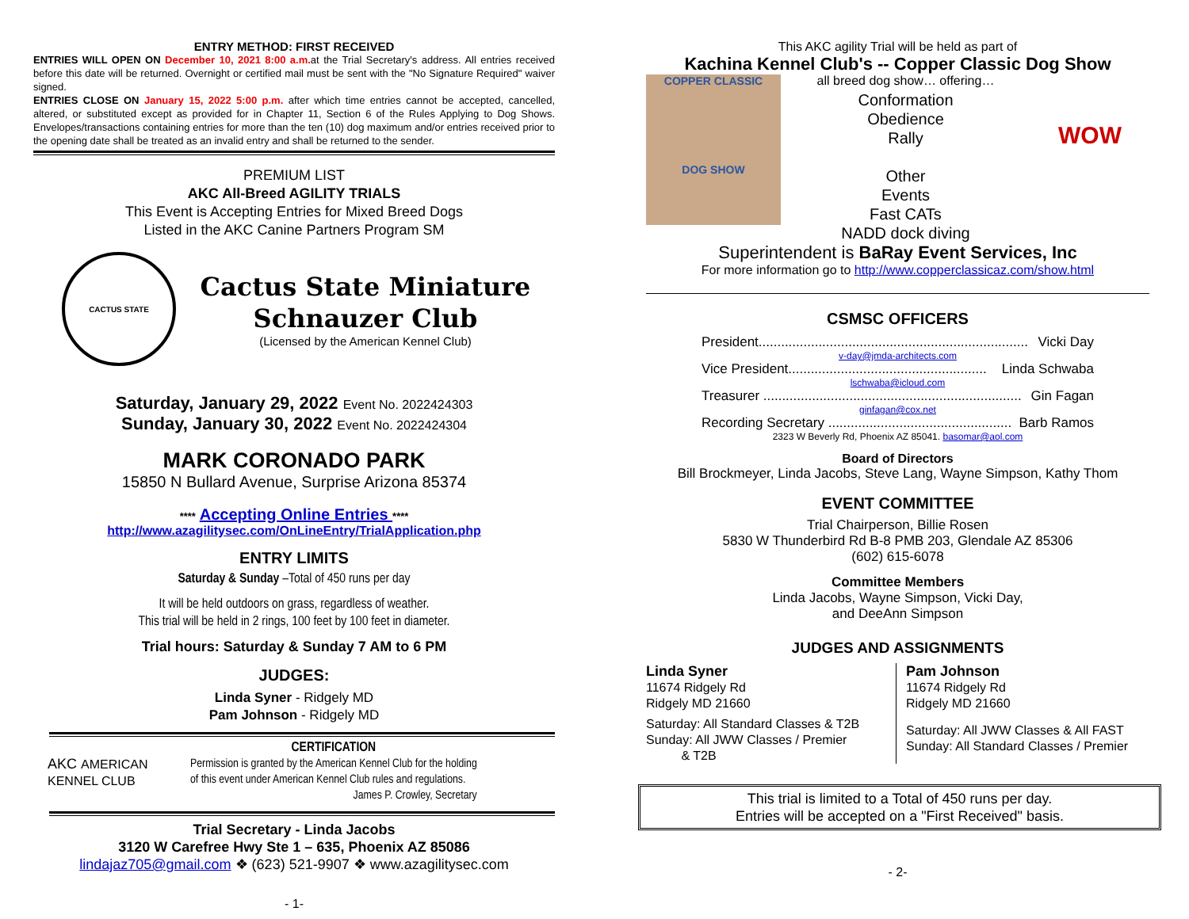ENTRY METHOD: FIRST RECEIVED
ENTRIES WILL OPEN ON December 10, 2021 8:00 a.m. at the Trial Secretary's address. All entries received before this date will be returned. Overnight or certified mail must be sent with the "No Signature Required" waiver signed.
ENTRIES CLOSE ON January 15, 2022 5:00 p.m. after which time entries cannot be accepted, cancelled, altered, or substituted except as provided for in Chapter 11, Section 6 of the Rules Applying to Dog Shows. Envelopes/transactions containing entries for more than the ten (10) dog maximum and/or entries received prior to the opening date shall be treated as an invalid entry and shall be returned to the sender.
PREMIUM LIST
AKC All-Breed AGILITY TRIALS
This Event is Accepting Entries for Mixed Breed Dogs
Listed in the AKC Canine Partners Program SM
CACTUS STATE
Cactus State Miniature
Schnauzer Club
(Licensed by the American Kennel Club)
Saturday, January 29, 2022 Event No. 2022424303
Sunday, January 30, 2022 Event No. 2022424304
MARK CORONADO PARK
15850 N Bullard Avenue, Surprise Arizona 85374
**** Accepting Online Entries ****
http://www.azagilitysec.com/OnLineEntry/TrialApplication.php
ENTRY LIMITS
Saturday & Sunday –Total of 450 runs per day
It will be held outdoors on grass, regardless of weather.
This trial will be held in 2 rings, 100 feet by 100 feet in diameter.
Trial hours: Saturday & Sunday 7 AM to 6 PM
JUDGES:
Linda Syner - Ridgely MD
Pam Johnson - Ridgely MD
AKC AMERICAN
KENNEL CLUB
CERTIFICATION
Permission is granted by the American Kennel Club for the holding
of this event under American Kennel Club rules and regulations.
James P. Crowley, Secretary
Trial Secretary - Linda Jacobs
3120 W Carefree Hwy Ste 1 – 635, Phoenix AZ 85086
lindajaz705@gmail.com ❖ (623) 521-9907 ❖ www.azagilitysec.com
- 1-
This AKC agility Trial will be held as part of
Kachina Kennel Club's -- Copper Classic Dog Show
COPPER CLASSIC
DOG SHOW
all breed dog show… offering…
Conformation
Obedience
Rally
Other
Events
Fast CATs
NADD dock diving
WOW
Superintendent is BaRay Event Services, Inc
For more information go to http://www.copperclassicaz.com/show.html
CSMSC OFFICERS
President........................................................................ Vicki Day
v-day@jmda-architects.com
Vice President..................................................... Linda Schwaba
lschwaba@icloud.com
Treasurer ..................................................................... Gin Fagan
ginfagan@cox.net
Recording Secretary ................................................. Barb Ramos
2323 W Beverly Rd, Phoenix AZ 85041. basomar@aol.com
Board of Directors
Bill Brockmeyer, Linda Jacobs, Steve Lang, Wayne Simpson, Kathy Thom
EVENT COMMITTEE
Trial Chairperson, Billie Rosen
5830 W Thunderbird Rd B-8 PMB 203, Glendale AZ 85306
(602) 615-6078
Committee Members
Linda Jacobs, Wayne Simpson, Vicki Day,
and DeeAnn Simpson
JUDGES AND ASSIGNMENTS
Linda Syner
11674 Ridgely Rd
Ridgely MD 21660
Saturday: All Standard Classes & T2B
Sunday: All JWW Classes / Premier
& T2B
Pam Johnson
11674 Ridgely Rd
Ridgely MD 21660
Saturday: All JWW Classes & All FAST
Sunday: All Standard Classes / Premier
This trial is limited to a Total of 450 runs per day.
Entries will be accepted on a "First Received" basis.
- 2-